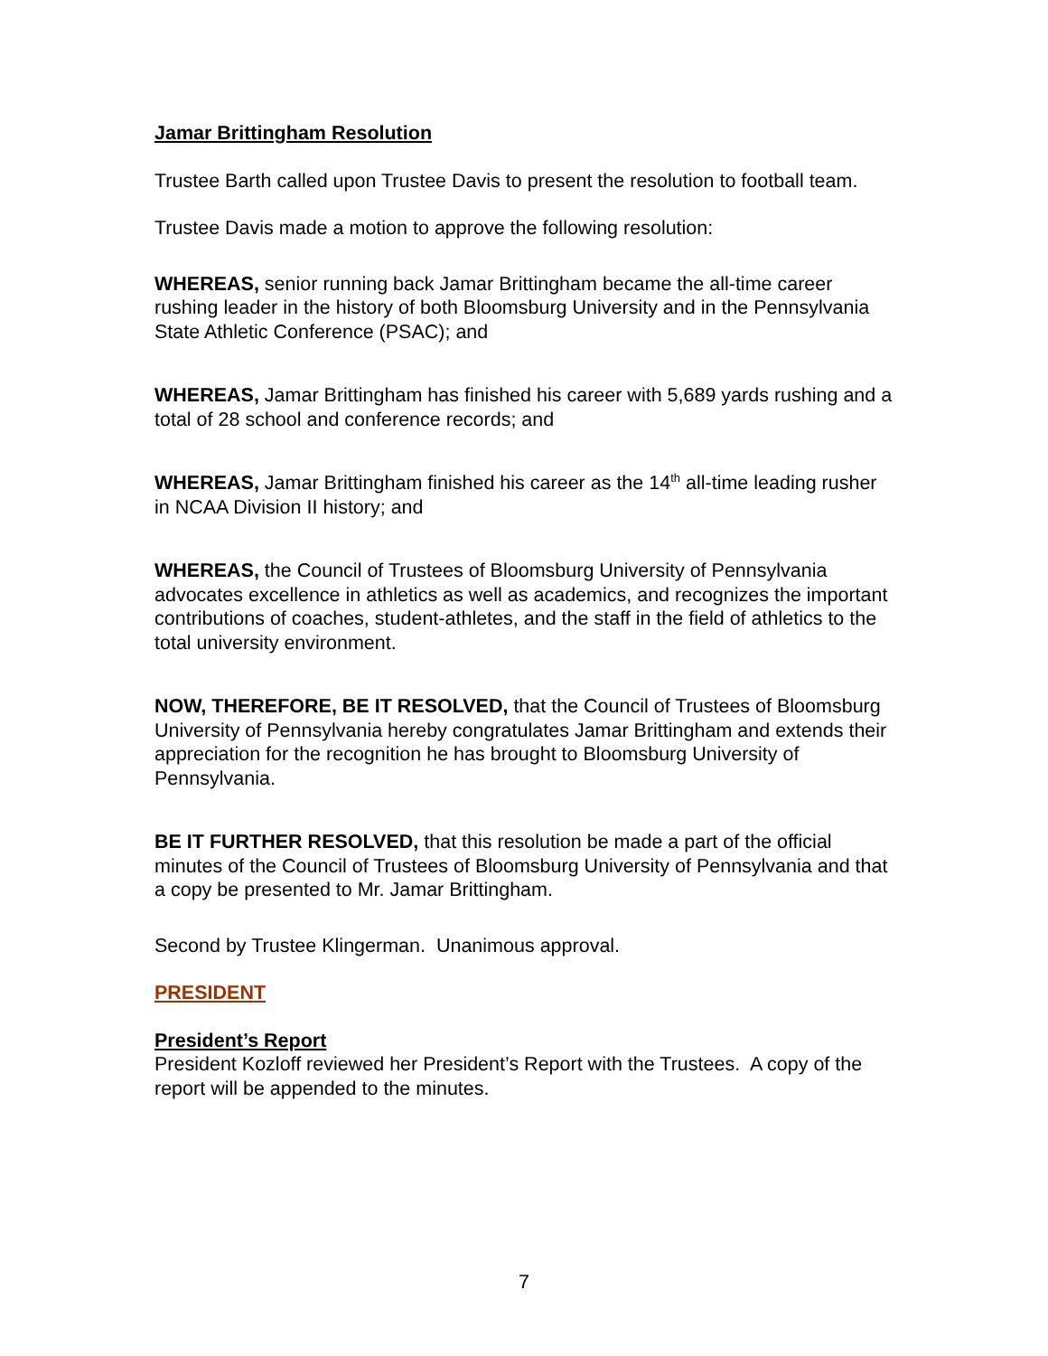Jamar Brittingham Resolution
Trustee Barth called upon Trustee Davis to present the resolution to football team.
Trustee Davis made a motion to approve the following resolution:
WHEREAS, senior running back Jamar Brittingham became the all-time career rushing leader in the history of both Bloomsburg University and in the Pennsylvania State Athletic Conference (PSAC); and
WHEREAS, Jamar Brittingham has finished his career with 5,689 yards rushing and a total of 28 school and conference records; and
WHEREAS, Jamar Brittingham finished his career as the 14<sup>th</sup> all-time leading rusher in NCAA Division II history; and
WHEREAS, the Council of Trustees of Bloomsburg University of Pennsylvania advocates excellence in athletics as well as academics, and recognizes the important contributions of coaches, student-athletes, and the staff in the field of athletics to the total university environment.
NOW, THEREFORE, BE IT RESOLVED, that the Council of Trustees of Bloomsburg University of Pennsylvania hereby congratulates Jamar Brittingham and extends their appreciation for the recognition he has brought to Bloomsburg University of Pennsylvania.
BE IT FURTHER RESOLVED, that this resolution be made a part of the official minutes of the Council of Trustees of Bloomsburg University of Pennsylvania and that a copy be presented to Mr. Jamar Brittingham.
Second by Trustee Klingerman. Unanimous approval.
PRESIDENT
President’s Report
President Kozloff reviewed her President’s Report with the Trustees. A copy of the report will be appended to the minutes.
7